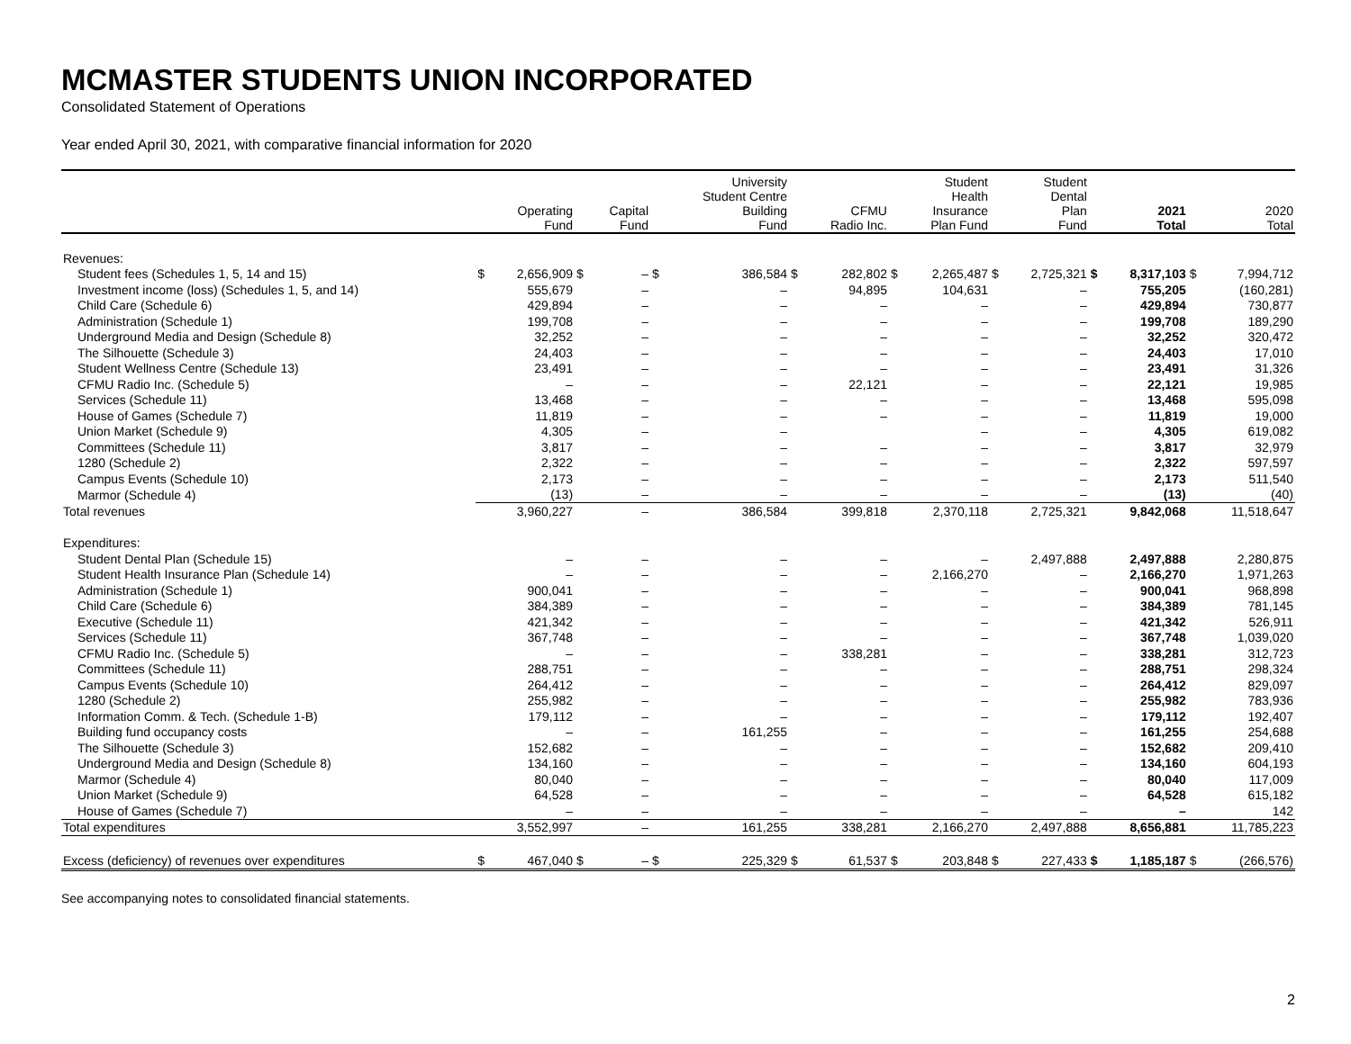MCMASTER STUDENTS UNION INCORPORATED
Consolidated Statement of Operations
Year ended April 30, 2021, with comparative financial information for 2020
| | | Operating Fund | | Capital Fund | | University Student Centre Building Fund | | CFMU Radio Inc. | | Student Health Insurance Plan Fund | | Student Dental Plan Fund | | 2021 Total | | 2020 Total |
| --- | --- | --- | --- | --- | --- | --- | --- | --- | --- | --- | --- | --- | --- | --- | --- | --- |
| Revenues: | | | | | | | | | | | | | | | | |
| Student fees (Schedules 1, 5, 14 and 15) | $ | 2,656,909 | $ | – | $ | 386,584 | $ | 282,802 | $ | 2,265,487 | $ | 2,725,321 | $ | 8,317,103 | $ | 7,994,712 |
| Investment income (loss) (Schedules 1, 5, and 14) | | 555,679 | | – | | – | | 94,895 | | 104,631 | | – | | 755,205 | | (160,281) |
| Child Care (Schedule 6) | | 429,894 | | – | | – | | – | | – | | – | | 429,894 | | 730,877 |
| Administration (Schedule 1) | | 199,708 | | – | | – | | – | | – | | – | | 199,708 | | 189,290 |
| Underground Media and Design (Schedule 8) | | 32,252 | | – | | – | | – | | – | | – | | 32,252 | | 320,472 |
| The Silhouette (Schedule 3) | | 24,403 | | – | | – | | – | | – | | – | | 24,403 | | 17,010 |
| Student Wellness Centre (Schedule 13) | | 23,491 | | – | | – | | – | | – | | – | | 23,491 | | 31,326 |
| CFMU Radio Inc. (Schedule 5) | | – | | – | | – | | 22,121 | | – | | – | | 22,121 | | 19,985 |
| Services (Schedule 11) | | 13,468 | | – | | – | | – | | – | | – | | 13,468 | | 595,098 |
| House of Games (Schedule 7) | | 11,819 | | – | | – | | – | | – | | – | | 11,819 | | 19,000 |
| Union Market (Schedule 9) | | 4,305 | | – | | – | | | | – | | – | | 4,305 | | 619,082 |
| Committees (Schedule 11) | | 3,817 | | – | | – | | – | | – | | – | | 3,817 | | 32,979 |
| 1280 (Schedule 2) | | 2,322 | | – | | – | | – | | – | | – | | 2,322 | | 597,597 |
| Campus Events (Schedule 10) | | 2,173 | | – | | – | | – | | – | | – | | 2,173 | | 511,540 |
| Marmor (Schedule 4) | | (13) | | – | | – | | – | | – | | – | | (13) | | (40) |
| Total revenues | | 3,960,227 | | – | | 386,584 | | 399,818 | | 2,370,118 | | 2,725,321 | | 9,842,068 | | 11,518,647 |
| Expenditures: | | | | | | | | | | | | | | | | |
| Student Dental Plan (Schedule 15) | | – | | – | | – | | – | | – | | 2,497,888 | | 2,497,888 | | 2,280,875 |
| Student Health Insurance Plan (Schedule 14) | | – | | – | | – | | – | | 2,166,270 | | – | | 2,166,270 | | 1,971,263 |
| Administration (Schedule 1) | | 900,041 | | – | | – | | – | | – | | – | | 900,041 | | 968,898 |
| Child Care (Schedule 6) | | 384,389 | | – | | – | | – | | – | | – | | 384,389 | | 781,145 |
| Executive (Schedule 11) | | 421,342 | | – | | – | | – | | – | | – | | 421,342 | | 526,911 |
| Services (Schedule 11) | | 367,748 | | – | | – | | – | | – | | – | | 367,748 | | 1,039,020 |
| CFMU Radio Inc. (Schedule 5) | | – | | – | | – | | 338,281 | | – | | – | | 338,281 | | 312,723 |
| Committees (Schedule 11) | | 288,751 | | – | | – | | – | | – | | – | | 288,751 | | 298,324 |
| Campus Events (Schedule 10) | | 264,412 | | – | | – | | – | | – | | – | | 264,412 | | 829,097 |
| 1280 (Schedule 2) | | 255,982 | | – | | – | | – | | – | | – | | 255,982 | | 783,936 |
| Information Comm. & Tech. (Schedule 1-B) | | 179,112 | | – | | – | | – | | – | | – | | 179,112 | | 192,407 |
| Building fund occupancy costs | | – | | – | | 161,255 | | – | | – | | – | | 161,255 | | 254,688 |
| The Silhouette (Schedule 3) | | 152,682 | | – | | – | | – | | – | | – | | 152,682 | | 209,410 |
| Underground Media and Design (Schedule 8) | | 134,160 | | – | | – | | – | | – | | – | | 134,160 | | 604,193 |
| Marmor (Schedule 4) | | 80,040 | | – | | – | | – | | – | | – | | 80,040 | | 117,009 |
| Union Market (Schedule 9) | | 64,528 | | – | | – | | – | | – | | – | | 64,528 | | 615,182 |
| House of Games (Schedule 7) | | – | | – | | – | | – | | – | | – | | – | | 142 |
| Total expenditures | | 3,552,997 | | – | | 161,255 | | 338,281 | | 2,166,270 | | 2,497,888 | | 8,656,881 | | 11,785,223 |
| Excess (deficiency) of revenues over expenditures | $ | 467,040 | $ | – | $ | 225,329 | $ | 61,537 | $ | 203,848 | $ | 227,433 | $ | 1,185,187 | $ | (266,576) |
See accompanying notes to consolidated financial statements.
2